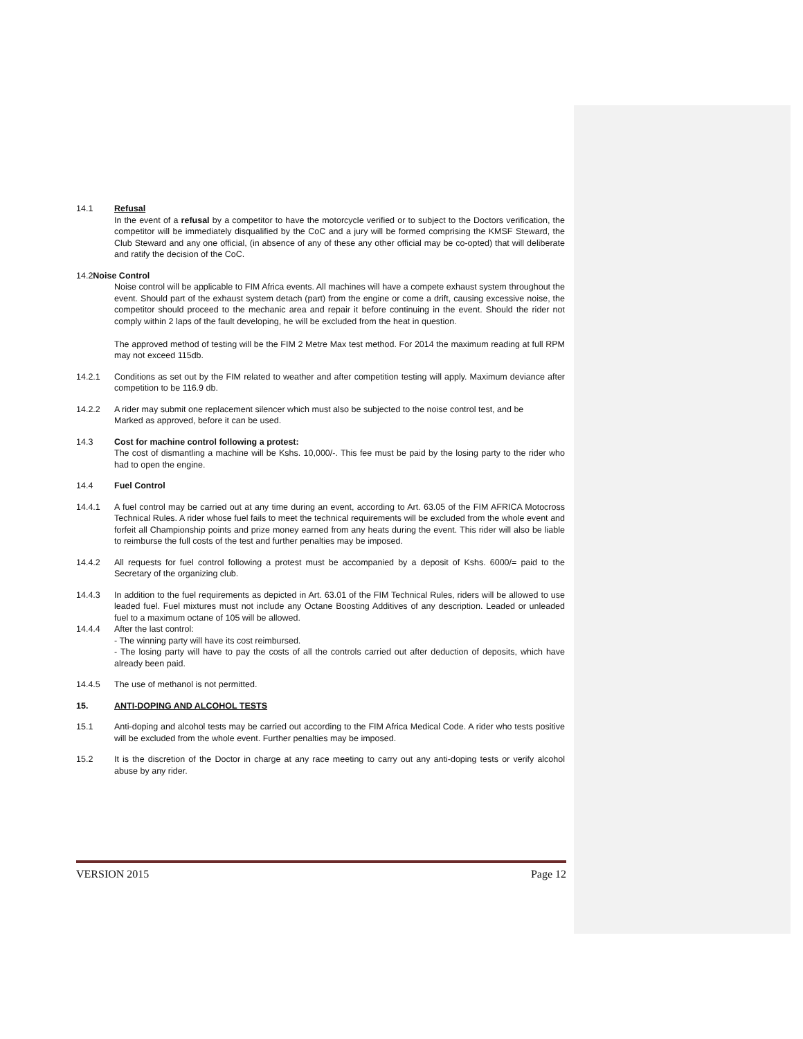14.1 Refusal
In the event of a refusal by a competitor to have the motorcycle verified or to subject to the Doctors verification, the competitor will be immediately disqualified by the CoC and a jury will be formed comprising the KMSF Steward, the Club Steward and any one official, (in absence of any of these any other official may be co-opted) that will deliberate and ratify the decision of the CoC.
14.2Noise Control
Noise control will be applicable to FIM Africa events. All machines will have a compete exhaust system throughout the event. Should part of the exhaust system detach (part) from the engine or come a drift, causing excessive noise, the competitor should proceed to the mechanic area and repair it before continuing in the event. Should the rider not comply within 2 laps of the fault developing, he will be excluded from the heat in question.
The approved method of testing will be the FIM 2 Metre Max test method. For 2014 the maximum reading at full RPM may not exceed 115db.
14.2.1 Conditions as set out by the FIM related to weather and after competition testing will apply. Maximum deviance after competition to be 116.9 db.
14.2.2 A rider may submit one replacement silencer which must also be subjected to the noise control test, and be
Marked as approved, before it can be used.
14.3 Cost for machine control following a protest:
The cost of dismantling a machine will be Kshs. 10,000/-. This fee must be paid by the losing party to the rider who had to open the engine.
14.4 Fuel Control
14.4.1 A fuel control may be carried out at any time during an event, according to Art. 63.05 of the FIM AFRICA Motocross Technical Rules. A rider whose fuel fails to meet the technical requirements will be excluded from the whole event and forfeit all Championship points and prize money earned from any heats during the event. This rider will also be liable to reimburse the full costs of the test and further penalties may be imposed.
14.4.2 All requests for fuel control following a protest must be accompanied by a deposit of Kshs. 6000/= paid to the Secretary of the organizing club.
14.4.3 In addition to the fuel requirements as depicted in Art. 63.01 of the FIM Technical Rules, riders will be allowed to use leaded fuel. Fuel mixtures must not include any Octane Boosting Additives of any description. Leaded or unleaded fuel to a maximum octane of 105 will be allowed.
14.4.4 After the last control:
- The winning party will have its cost reimbursed.
- The losing party will have to pay the costs of all the controls carried out after deduction of deposits, which have already been paid.
14.4.5 The use of methanol is not permitted.
15. ANTI-DOPING AND ALCOHOL TESTS
15.1 Anti-doping and alcohol tests may be carried out according to the FIM Africa Medical Code. A rider who tests positive will be excluded from the whole event. Further penalties may be imposed.
15.2 It is the discretion of the Doctor in charge at any race meeting to carry out any anti-doping tests or verify alcohol abuse by any rider.
VERSION 2015 Page 12